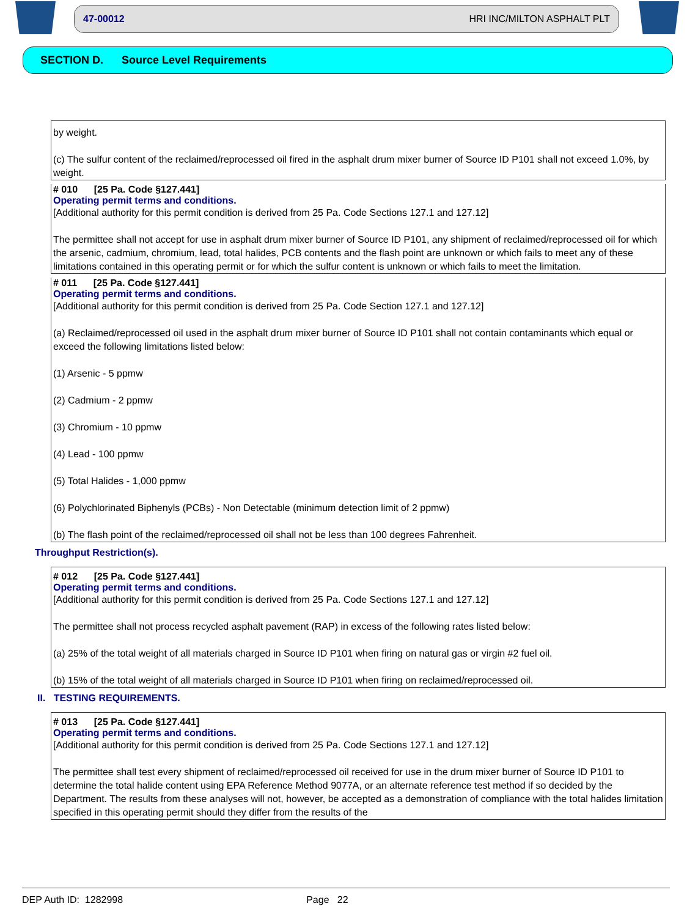47-00012 HRI INC/MILTON ASPHALT PLT
SECTION D. Source Level Requirements
by weight.
(c) The sulfur content of the reclaimed/reprocessed oil fired in the asphalt drum mixer burner of Source ID P101 shall not exceed 1.0%, by weight.
# 010 [25 Pa. Code §127.441]
Operating permit terms and conditions.
[Additional authority for this permit condition is derived from 25 Pa. Code Sections 127.1 and 127.12]
The permittee shall not accept for use in asphalt drum mixer burner of Source ID P101, any shipment of reclaimed/reprocessed oil for which the arsenic, cadmium, chromium, lead, total halides, PCB contents and the flash point are unknown or which fails to meet any of these limitations contained in this operating permit or for which the sulfur content is unknown or which fails to meet the limitation.
# 011 [25 Pa. Code §127.441]
Operating permit terms and conditions.
[Additional authority for this permit condition is derived from 25 Pa. Code Section 127.1 and 127.12]
(a) Reclaimed/reprocessed oil used in the asphalt drum mixer burner of Source ID P101 shall not contain contaminants which equal or exceed the following limitations listed below:
(1) Arsenic - 5 ppmw
(2) Cadmium - 2 ppmw
(3) Chromium - 10 ppmw
(4) Lead - 100 ppmw
(5) Total Halides - 1,000 ppmw
(6) Polychlorinated Biphenyls (PCBs) - Non Detectable (minimum detection limit of 2 ppmw)
(b) The flash point of the reclaimed/reprocessed oil shall not be less than 100 degrees Fahrenheit.
Throughput Restriction(s).
# 012 [25 Pa. Code §127.441]
Operating permit terms and conditions.
[Additional authority for this permit condition is derived from 25 Pa. Code Sections 127.1 and 127.12]
The permittee shall not process recycled asphalt pavement (RAP) in excess of the following rates listed below:
(a) 25% of the total weight of all materials charged in Source ID P101 when firing on natural gas or virgin #2 fuel oil.
(b) 15% of the total weight of all materials charged in Source ID P101 when firing on reclaimed/reprocessed oil.
II. TESTING REQUIREMENTS.
# 013 [25 Pa. Code §127.441]
Operating permit terms and conditions.
[Additional authority for this permit condition is derived from 25 Pa. Code Sections 127.1 and 127.12]
The permittee shall test every shipment of reclaimed/reprocessed oil received for use in the drum mixer burner of Source ID P101 to determine the total halide content using EPA Reference Method 9077A, or an alternate reference test method if so decided by the Department. The results from these analyses will not, however, be accepted as a demonstration of compliance with the total halides limitation specified in this operating permit should they differ from the results of the
DEP Auth ID: 1282998 Page 22